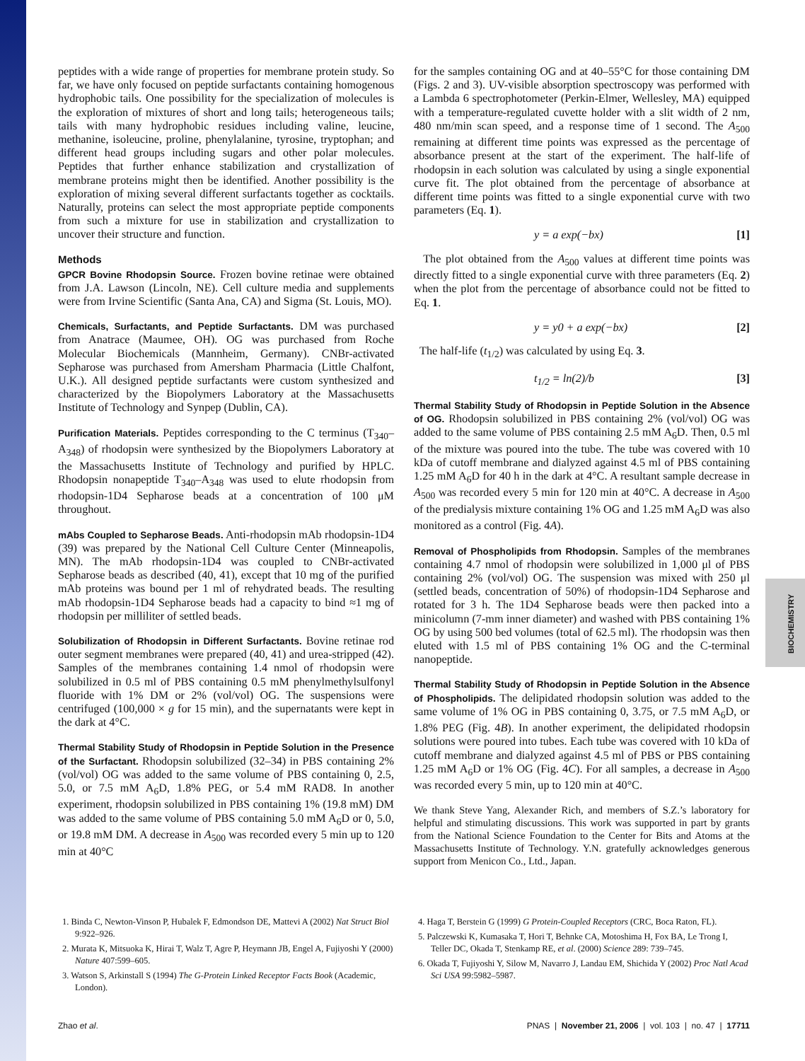BIOCHEMISTRY
peptides with a wide range of properties for membrane protein study. So far, we have only focused on peptide surfactants containing homogenous hydrophobic tails. One possibility for the specialization of molecules is the exploration of mixtures of short and long tails; heterogeneous tails; tails with many hydrophobic residues including valine, leucine, methanine, isoleucine, proline, phenylalanine, tyrosine, tryptophan; and different head groups including sugars and other polar molecules. Peptides that further enhance stabilization and crystallization of membrane proteins might then be identified. Another possibility is the exploration of mixing several different surfactants together as cocktails. Naturally, proteins can select the most appropriate peptide components from such a mixture for use in stabilization and crystallization to uncover their structure and function.
Methods
GPCR Bovine Rhodopsin Source. Frozen bovine retinae were obtained from J.A. Lawson (Lincoln, NE). Cell culture media and supplements were from Irvine Scientific (Santa Ana, CA) and Sigma (St. Louis, MO).
Chemicals, Surfactants, and Peptide Surfactants. DM was purchased from Anatrace (Maumee, OH). OG was purchased from Roche Molecular Biochemicals (Mannheim, Germany). CNBr-activated Sepharose was purchased from Amersham Pharmacia (Little Chalfont, U.K.). All designed peptide surfactants were custom synthesized and characterized by the Biopolymers Laboratory at the Massachusetts Institute of Technology and Synpep (Dublin, CA).
Purification Materials. Peptides corresponding to the C terminus (T<sub>340</sub>–A<sub>348</sub>) of rhodopsin were synthesized by the Biopolymers Laboratory at the Massachusetts Institute of Technology and purified by HPLC. Rhodopsin nonapeptide T<sub>340</sub>–A<sub>348</sub> was used to elute rhodopsin from rhodopsin-1D4 Sepharose beads at a concentration of 100 μM throughout.
mAbs Coupled to Sepharose Beads. Anti-rhodopsin mAb rhodopsin-1D4 (39) was prepared by the National Cell Culture Center (Minneapolis, MN). The mAb rhodopsin-1D4 was coupled to CNBr-activated Sepharose beads as described (40, 41), except that 10 mg of the purified mAb proteins was bound per 1 ml of rehydrated beads. The resulting mAb rhodopsin-1D4 Sepharose beads had a capacity to bind ≈1 mg of rhodopsin per milliliter of settled beads.
Solubilization of Rhodopsin in Different Surfactants. Bovine retinae rod outer segment membranes were prepared (40, 41) and urea-stripped (42). Samples of the membranes containing 1.4 nmol of rhodopsin were solubilized in 0.5 ml of PBS containing 0.5 mM phenylmethylsulfonyl fluoride with 1% DM or 2% (vol/vol) OG. The suspensions were centrifuged (100,000 × g for 15 min), and the supernatants were kept in the dark at 4°C.
Thermal Stability Study of Rhodopsin in Peptide Solution in the Presence of the Surfactant. Rhodopsin solubilized (32–34) in PBS containing 2% (vol/vol) OG was added to the same volume of PBS containing 0, 2.5, 5.0, or 7.5 mM A<sub>6</sub>D, 1.8% PEG, or 5.4 mM RAD8. In another experiment, rhodopsin solubilized in PBS containing 1% (19.8 mM) DM was added to the same volume of PBS containing 5.0 mM A<sub>6</sub>D or 0, 5.0, or 19.8 mM DM. A decrease in A<sub>500</sub> was recorded every 5 min up to 120 min at 40°C
for the samples containing OG and at 40–55°C for those containing DM (Figs. 2 and 3). UV-visible absorption spectroscopy was performed with a Lambda 6 spectrophotometer (Perkin-Elmer, Wellesley, MA) equipped with a temperature-regulated cuvette holder with a slit width of 2 nm, 480 nm/min scan speed, and a response time of 1 second. The A<sub>500</sub> remaining at different time points was expressed as the percentage of absorbance present at the start of the experiment. The half-life of rhodopsin in each solution was calculated by using a single exponential curve fit. The plot obtained from the percentage of absorbance at different time points was fitted to a single exponential curve with two parameters (Eq. 1).
y = a exp(−bx) [1]
The plot obtained from the A<sub>500</sub> values at different time points was directly fitted to a single exponential curve with three parameters (Eq. 2) when the plot from the percentage of absorbance could not be fitted to Eq. 1.
y = y0 + a exp(−bx) [2]
The half-life (t<sub>1/2</sub>) was calculated by using Eq. 3.
t<sub>1/2</sub> = ln(2)/b [3]
Thermal Stability Study of Rhodopsin in Peptide Solution in the Absence of OG. Rhodopsin solubilized in PBS containing 2% (vol/vol) OG was added to the same volume of PBS containing 2.5 mM A<sub>6</sub>D. Then, 0.5 ml of the mixture was poured into the tube. The tube was covered with 10 kDa of cutoff membrane and dialyzed against 4.5 ml of PBS containing 1.25 mM A<sub>6</sub>D for 40 h in the dark at 4°C. A resultant sample decrease in A<sub>500</sub> was recorded every 5 min for 120 min at 40°C. A decrease in A<sub>500</sub> of the predialysis mixture containing 1% OG and 1.25 mM A<sub>6</sub>D was also monitored as a control (Fig. 4A).
Removal of Phospholipids from Rhodopsin. Samples of the membranes containing 4.7 nmol of rhodopsin were solubilized in 1,000 μl of PBS containing 2% (vol/vol) OG. The suspension was mixed with 250 μl (settled beads, concentration of 50%) of rhodopsin-1D4 Sepharose and rotated for 3 h. The 1D4 Sepharose beads were then packed into a minicolumn (7-mm inner diameter) and washed with PBS containing 1% OG by using 500 bed volumes (total of 62.5 ml). The rhodopsin was then eluted with 1.5 ml of PBS containing 1% OG and the C-terminal nanopeptide.
Thermal Stability Study of Rhodopsin in Peptide Solution in the Absence of Phospholipids. The delipidated rhodopsin solution was added to the same volume of 1% OG in PBS containing 0, 3.75, or 7.5 mM A<sub>6</sub>D, or 1.8% PEG (Fig. 4B). In another experiment, the delipidated rhodopsin solutions were poured into tubes. Each tube was covered with 10 kDa of cutoff membrane and dialyzed against 4.5 ml of PBS or PBS containing 1.25 mM A<sub>6</sub>D or 1% OG (Fig. 4C). For all samples, a decrease in A<sub>500</sub> was recorded every 5 min, up to 120 min at 40°C.
We thank Steve Yang, Alexander Rich, and members of S.Z.’s laboratory for helpful and stimulating discussions. This work was supported in part by grants from the National Science Foundation to the Center for Bits and Atoms at the Massachusetts Institute of Technology. Y.N. gratefully acknowledges generous support from Menicon Co., Ltd., Japan.
1. Binda C, Newton-Vinson P, Hubalek F, Edmondson DE, Mattevi A (2002) Nat Struct Biol 9:922–926.
2. Murata K, Mitsuoka K, Hirai T, Walz T, Agre P, Heymann JB, Engel A, Fujiyoshi Y (2000) Nature 407:599–605.
3. Watson S, Arkinstall S (1994) The G-Protein Linked Receptor Facts Book (Academic, London).
4. Haga T, Berstein G (1999) G Protein-Coupled Receptors (CRC, Boca Raton, FL).
5. Palczewski K, Kumasaka T, Hori T, Behnke CA, Motoshima H, Fox BA, Le Trong I, Teller DC, Okada T, Stenkamp RE, et al. (2000) Science 289: 739–745.
6. Okada T, Fujiyoshi Y, Silow M, Navarro J, Landau EM, Shichida Y (2002) Proc Natl Acad Sci USA 99:5982–5987.
Zhao et al. PNAS | November 21, 2006 | vol. 103 | no. 47 | 17711